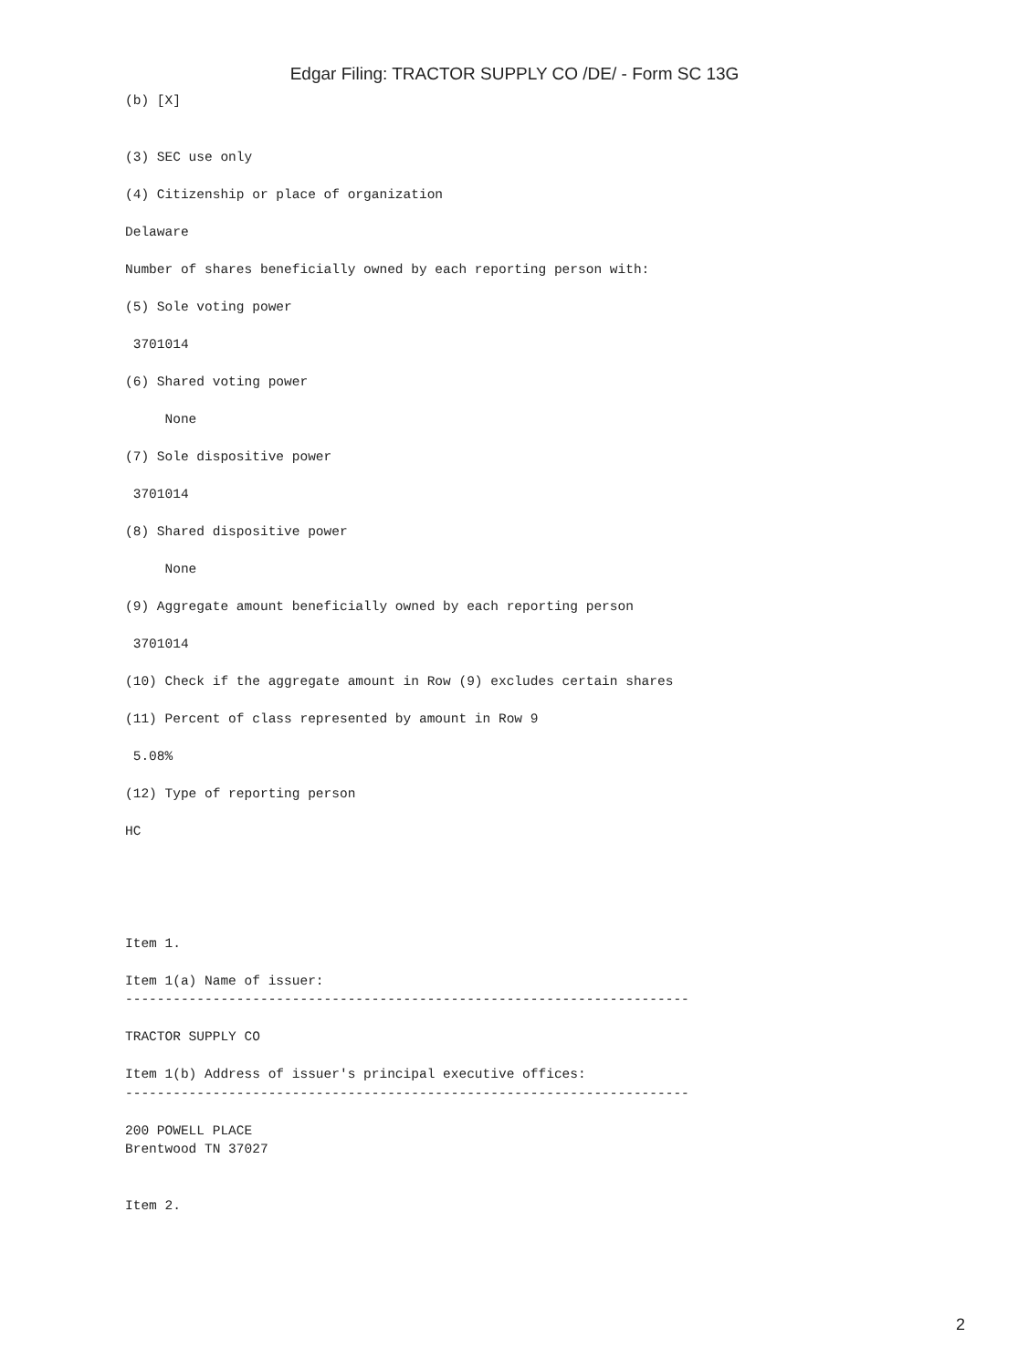Edgar Filing: TRACTOR SUPPLY CO /DE/ - Form SC 13G
(b) [X]


(3) SEC use only

(4) Citizenship or place of organization

Delaware

Number of shares beneficially owned by each reporting person with:

(5) Sole voting power

 3701014

(6) Shared voting power

     None

(7) Sole dispositive power

 3701014

(8) Shared dispositive power

     None

(9) Aggregate amount beneficially owned by each reporting person

 3701014

(10) Check if the aggregate amount in Row (9) excludes certain shares

(11) Percent of class represented by amount in Row 9

 5.08%

(12) Type of reporting person

HC





Item 1.

Item 1(a) Name of issuer:
-----------------------------------------------------------------------

TRACTOR SUPPLY CO

Item 1(b) Address of issuer's principal executive offices:
-----------------------------------------------------------------------

200 POWELL PLACE
Brentwood TN 37027


Item 2.
2